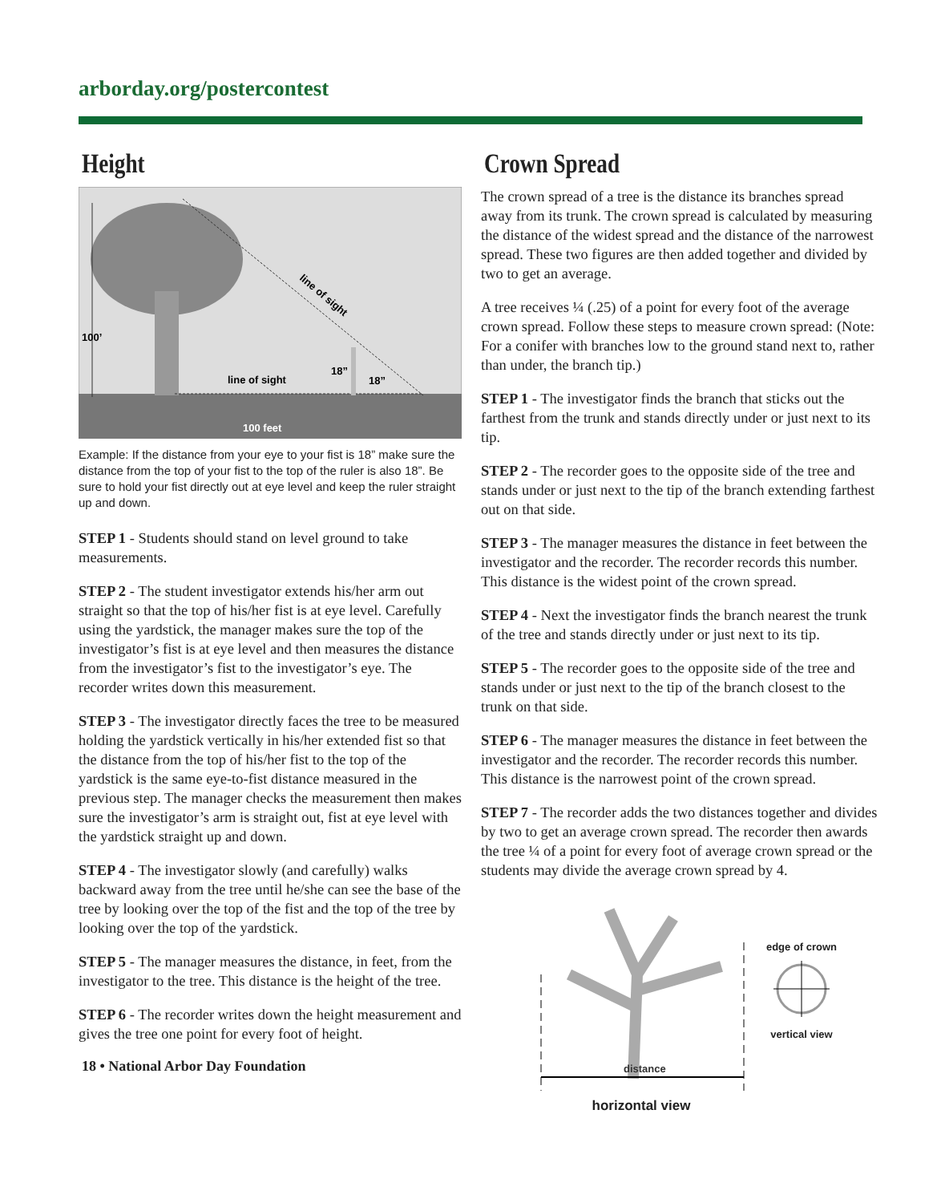arborday.org/postercontest
Height
100’
line of sight
18”
18”
line of sight
100 feet
Example: If the distance from your eye to your fist is 18” make sure the distance from the top of your fist to the top of the ruler is also 18”. Be sure to hold your fist directly out at eye level and keep the ruler straight up and down.
STEP 1 - Students should stand on level ground to take measurements.
STEP 2 - The student investigator extends his/her arm out straight so that the top of his/her fist is at eye level. Carefully using the yardstick, the manager makes sure the top of the investigator’s fist is at eye level and then measures the distance from the investigator’s fist to the investigator’s eye. The recorder writes down this measurement.
STEP 3 - The investigator directly faces the tree to be measured holding the yardstick vertically in his/her extended fist so that the distance from the top of his/her fist to the top of the yardstick is the same eye-to-fist distance measured in the previous step. The manager checks the measurement then makes sure the investigator’s arm is straight out, fist at eye level with the yardstick straight up and down.
STEP 4 - The investigator slowly (and carefully) walks backward away from the tree until he/she can see the base of the tree by looking over the top of the fist and the top of the tree by looking over the top of the yardstick.
STEP 5 - The manager measures the distance, in feet, from the investigator to the tree. This distance is the height of the tree.
STEP 6 - The recorder writes down the height measurement and gives the tree one point for every foot of height.
18 • National Arbor Day Foundation
Crown Spread
The crown spread of a tree is the distance its branches spread away from its trunk. The crown spread is calculated by measuring the distance of the widest spread and the distance of the narrowest spread. These two figures are then added together and divided by two to get an average.
A tree receives ¼ (.25) of a point for every foot of the average crown spread. Follow these steps to measure crown spread: (Note: For a conifer with branches low to the ground stand next to, rather than under, the branch tip.)
STEP 1 - The investigator finds the branch that sticks out the farthest from the trunk and stands directly under or just next to its tip.
STEP 2 - The recorder goes to the opposite side of the tree and stands under or just next to the tip of the branch extending farthest out on that side.
STEP 3 - The manager measures the distance in feet between the investigator and the recorder. The recorder records this number. This distance is the widest point of the crown spread.
STEP 4 - Next the investigator finds the branch nearest the trunk of the tree and stands directly under or just next to its tip.
STEP 5 - The recorder goes to the opposite side of the tree and stands under or just next to the tip of the branch closest to the trunk on that side.
STEP 6 - The manager measures the distance in feet between the investigator and the recorder. The recorder records this number. This distance is the narrowest point of the crown spread.
STEP 7 - The recorder adds the two distances together and divides by two to get an average crown spread. The recorder then awards the tree ¼ of a point for every foot of average crown spread or the students may divide the average crown spread by 4.
distance
horizontal view
edge of crown
vertical view